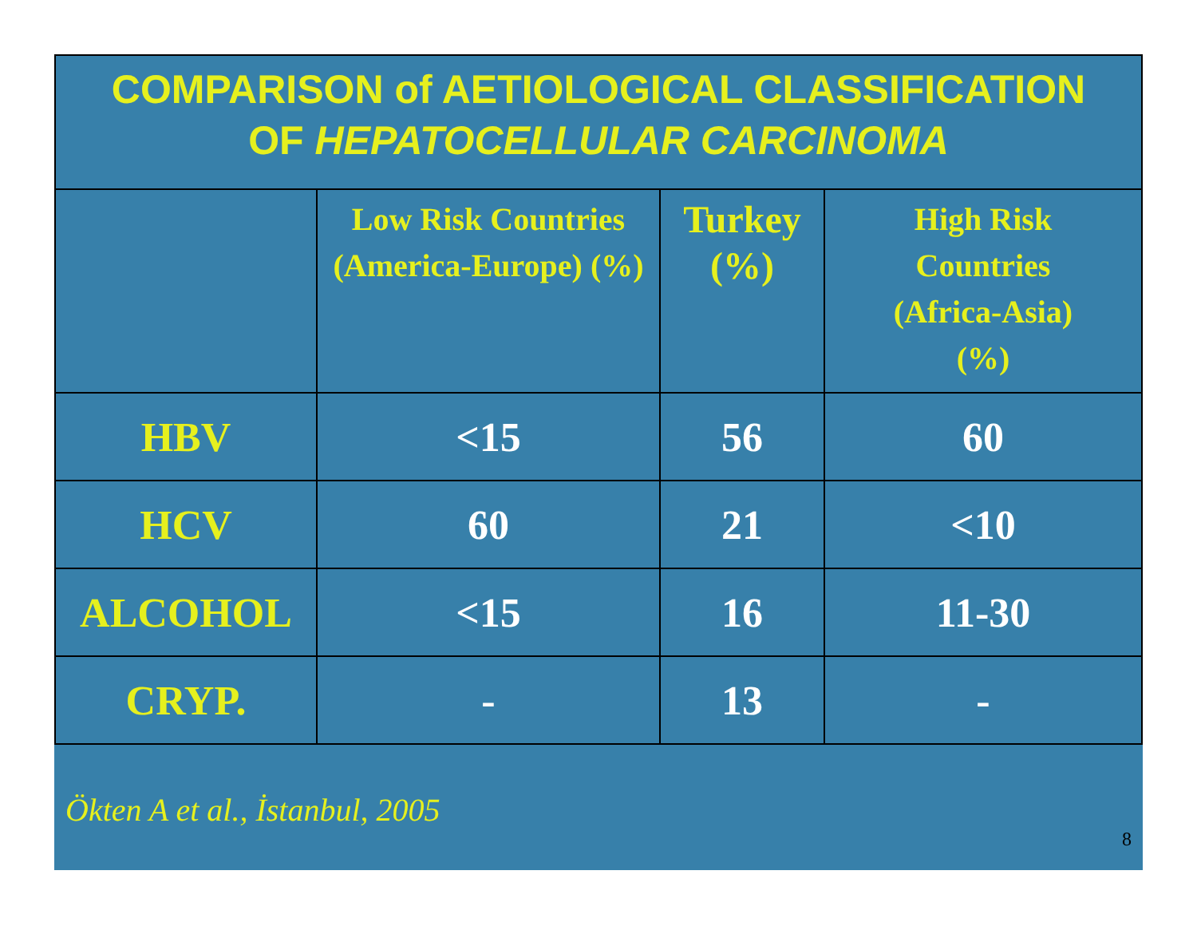COMPARISON of AETIOLOGICAL CLASSIFICATION
OF HEPATOCELLULAR CARCINOMA
| | Low Risk Countries (America-Europe) (%) | Turkey (%) | High Risk Countries (Africa-Asia) (%) |
| --- | --- | --- | --- |
| HBV | <15 | 56 | 60 |
| HCV | 60 | 21 | <10 |
| ALCOHOL | <15 | 16 | 11-30 |
| CRYP. | - | 13 | - |
Ökten A et al., İstanbul, 2005
8